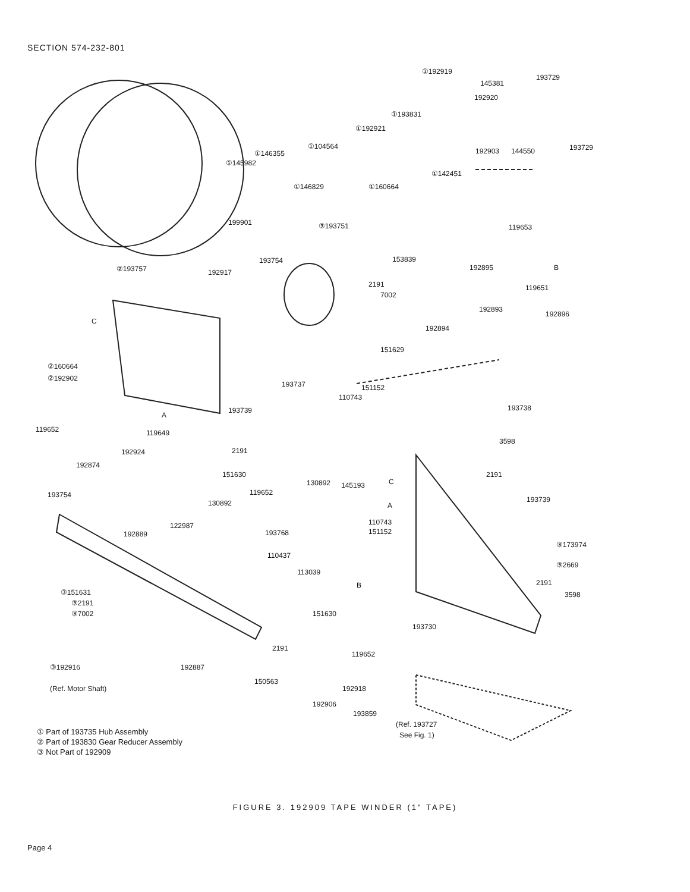SECTION 574-232-801
①192919
145381
193729
192920
①193831
①192921
①104564
①146355
①145982
192903 144550 193729
①146829 ①160664
①142451
199901 ③193751 119653
②193757
193754
192917
153839
192895 B
2191
7002
119651
192893
192896
C
192894
151629
②160664
②192902
193737 151152
110743
193738 193739
A
119652 119649
192924
192874
2191
3598
151630 2191
130892 145193 C
193754 119652
193739 130892 A
110743 122987
151152 192889 193768
③173974
110437
113039
③2669
③151631
③2191
③7002
B 2191
3598
151630
193730
2191
119652
③192916 192887
150563
192918 (Ref. Motor Shaft)
192906
193859
(Ref. 193727
See Fig. 1)
① Part of 193735 Hub Assembly
② Part of 193830 Gear Reducer Assembly
③ Not Part of 192909
FIGURE 3. 192909 TAPE WINDER (1" TAPE)
Page 4